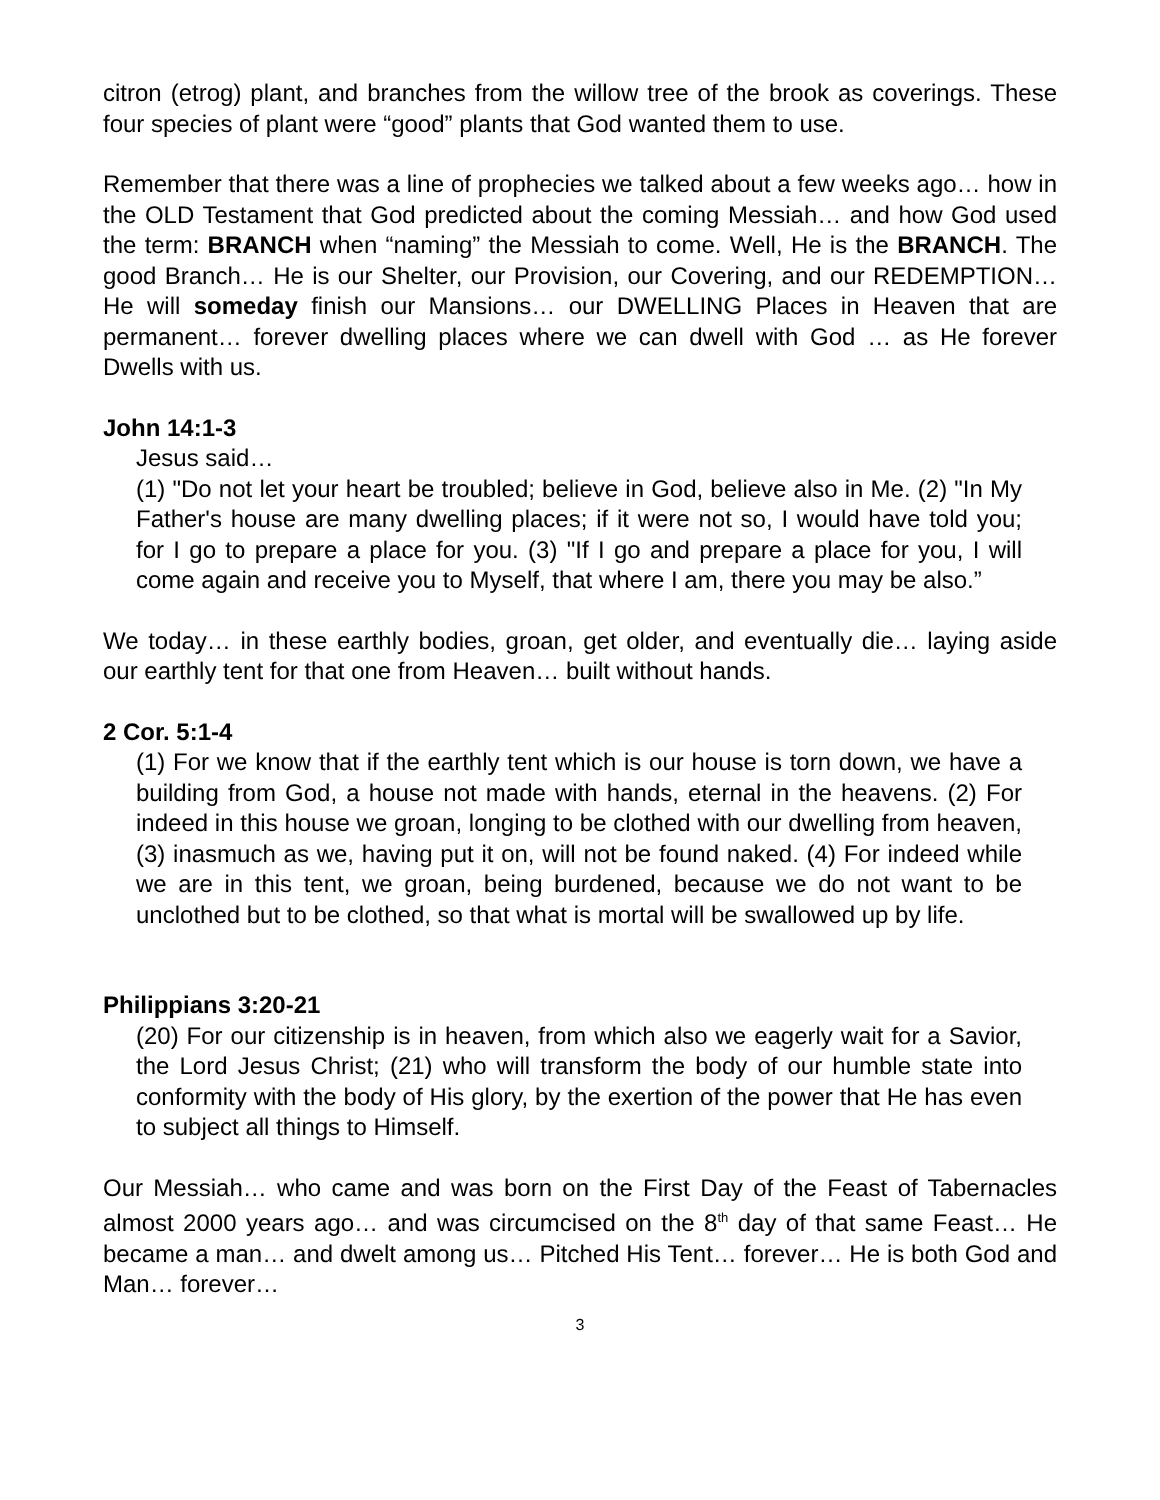citron (etrog) plant, and branches from the willow tree of the brook as coverings. These four species of plant were “good” plants that God wanted them to use.
Remember that there was a line of prophecies we talked about a few weeks ago… how in the OLD Testament that God predicted about the coming Messiah… and how God used the term: BRANCH when “naming” the Messiah to come. Well, He is the BRANCH. The good Branch… He is our Shelter, our Provision, our Covering, and our REDEMPTION… He will someday finish our Mansions… our DWELLING Places in Heaven that are permanent… forever dwelling places where we can dwell with God … as He forever Dwells with us.
John 14:1-3
Jesus said…
(1) "Do not let your heart be troubled; believe in God, believe also in Me. (2) "In My Father's house are many dwelling places; if it were not so, I would have told you; for I go to prepare a place for you. (3) "If I go and prepare a place for you, I will come again and receive you to Myself, that where I am, there you may be also.”
We today… in these earthly bodies, groan, get older, and eventually die… laying aside our earthly tent for that one from Heaven… built without hands.
2 Cor. 5:1-4
(1) For we know that if the earthly tent which is our house is torn down, we have a building from God, a house not made with hands, eternal in the heavens. (2) For indeed in this house we groan, longing to be clothed with our dwelling from heaven, (3) inasmuch as we, having put it on, will not be found naked. (4) For indeed while we are in this tent, we groan, being burdened, because we do not want to be unclothed but to be clothed, so that what is mortal will be swallowed up by life.
Philippians 3:20-21
(20) For our citizenship is in heaven, from which also we eagerly wait for a Savior, the Lord Jesus Christ; (21) who will transform the body of our humble state into conformity with the body of His glory, by the exertion of the power that He has even to subject all things to Himself.
Our Messiah… who came and was born on the First Day of the Feast of Tabernacles almost 2000 years ago… and was circumcised on the 8<sup>th</sup> day of that same Feast… He became a man… and dwelt among us… Pitched His Tent… forever… He is both God and Man… forever…
3